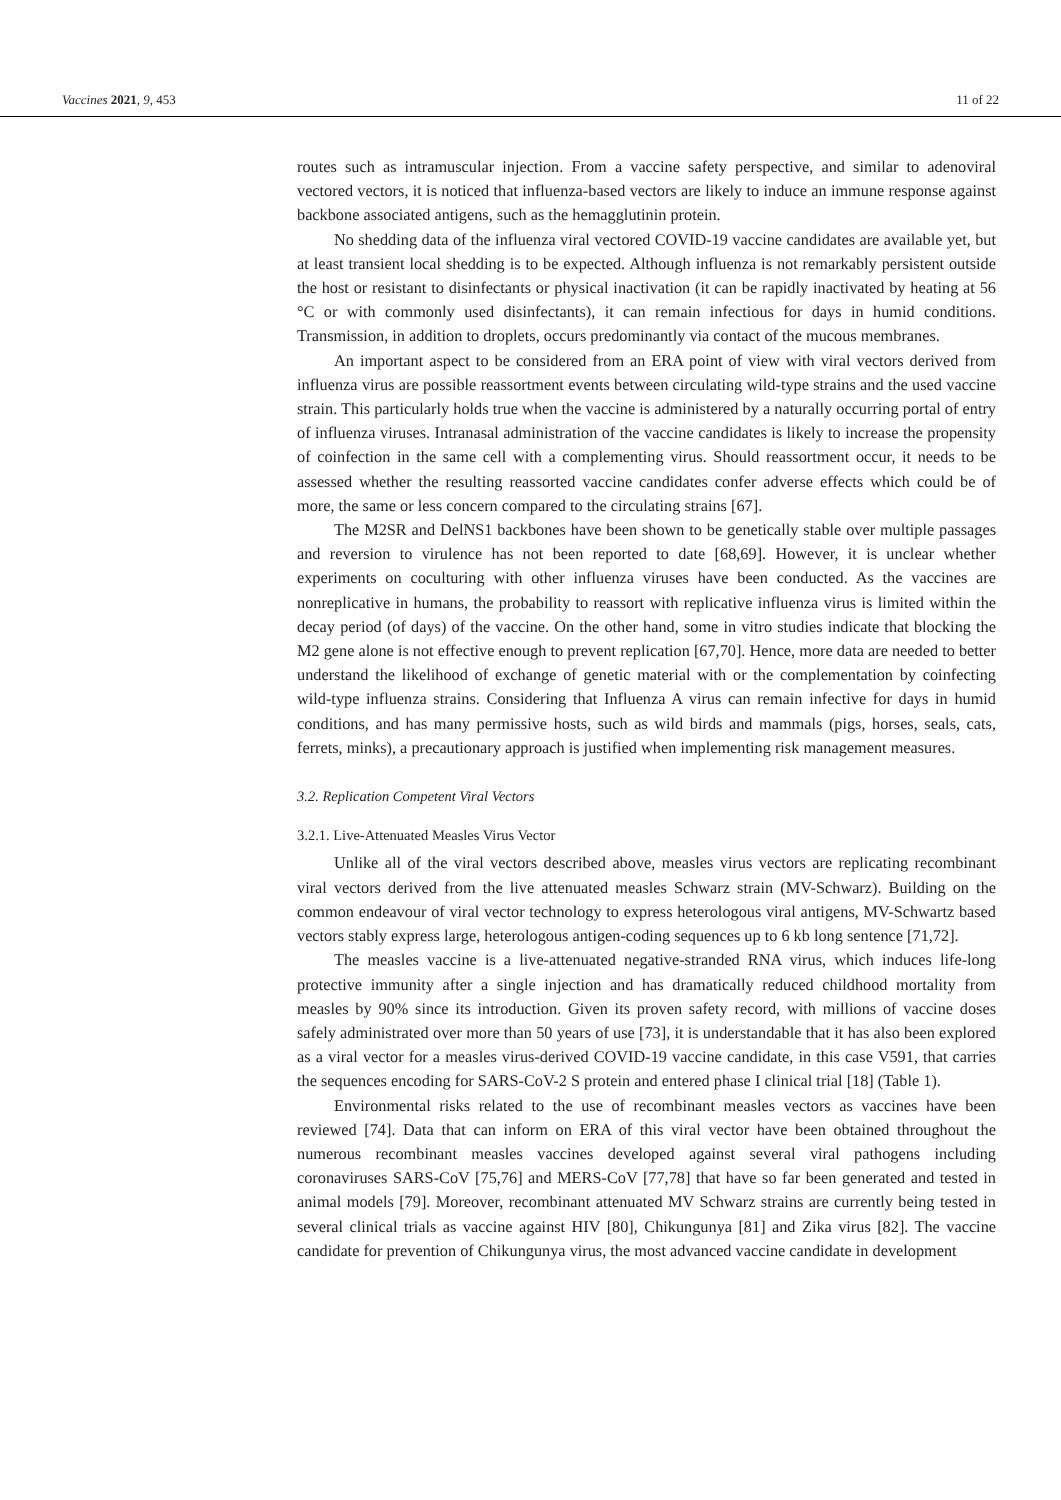Vaccines 2021, 9, 453 11 of 22
routes such as intramuscular injection. From a vaccine safety perspective, and similar to adenoviral vectored vectors, it is noticed that influenza-based vectors are likely to induce an immune response against backbone associated antigens, such as the hemagglutinin protein.
No shedding data of the influenza viral vectored COVID-19 vaccine candidates are available yet, but at least transient local shedding is to be expected. Although influenza is not remarkably persistent outside the host or resistant to disinfectants or physical inactivation (it can be rapidly inactivated by heating at 56 °C or with commonly used disinfectants), it can remain infectious for days in humid conditions. Transmission, in addition to droplets, occurs predominantly via contact of the mucous membranes.
An important aspect to be considered from an ERA point of view with viral vectors derived from influenza virus are possible reassortment events between circulating wild-type strains and the used vaccine strain. This particularly holds true when the vaccine is administered by a naturally occurring portal of entry of influenza viruses. Intranasal administration of the vaccine candidates is likely to increase the propensity of coinfection in the same cell with a complementing virus. Should reassortment occur, it needs to be assessed whether the resulting reassorted vaccine candidates confer adverse effects which could be of more, the same or less concern compared to the circulating strains [67].
The M2SR and DelNS1 backbones have been shown to be genetically stable over multiple passages and reversion to virulence has not been reported to date [68,69]. However, it is unclear whether experiments on coculturing with other influenza viruses have been conducted. As the vaccines are nonreplicative in humans, the probability to reassort with replicative influenza virus is limited within the decay period (of days) of the vaccine. On the other hand, some in vitro studies indicate that blocking the M2 gene alone is not effective enough to prevent replication [67,70]. Hence, more data are needed to better understand the likelihood of exchange of genetic material with or the complementation by coinfecting wild-type influenza strains. Considering that Influenza A virus can remain infective for days in humid conditions, and has many permissive hosts, such as wild birds and mammals (pigs, horses, seals, cats, ferrets, minks), a precautionary approach is justified when implementing risk management measures.
3.2. Replication Competent Viral Vectors
3.2.1. Live-Attenuated Measles Virus Vector
Unlike all of the viral vectors described above, measles virus vectors are replicating recombinant viral vectors derived from the live attenuated measles Schwarz strain (MV-Schwarz). Building on the common endeavour of viral vector technology to express heterologous viral antigens, MV-Schwartz based vectors stably express large, heterologous antigen-coding sequences up to 6 kb long sentence [71,72].
The measles vaccine is a live-attenuated negative-stranded RNA virus, which induces life-long protective immunity after a single injection and has dramatically reduced childhood mortality from measles by 90% since its introduction. Given its proven safety record, with millions of vaccine doses safely administrated over more than 50 years of use [73], it is understandable that it has also been explored as a viral vector for a measles virus-derived COVID-19 vaccine candidate, in this case V591, that carries the sequences encoding for SARS-CoV-2 S protein and entered phase I clinical trial [18] (Table 1).
Environmental risks related to the use of recombinant measles vectors as vaccines have been reviewed [74]. Data that can inform on ERA of this viral vector have been obtained throughout the numerous recombinant measles vaccines developed against several viral pathogens including coronaviruses SARS-CoV [75,76] and MERS-CoV [77,78] that have so far been generated and tested in animal models [79]. Moreover, recombinant attenuated MV Schwarz strains are currently being tested in several clinical trials as vaccine against HIV [80], Chikungunya [81] and Zika virus [82]. The vaccine candidate for prevention of Chikungunya virus, the most advanced vaccine candidate in development